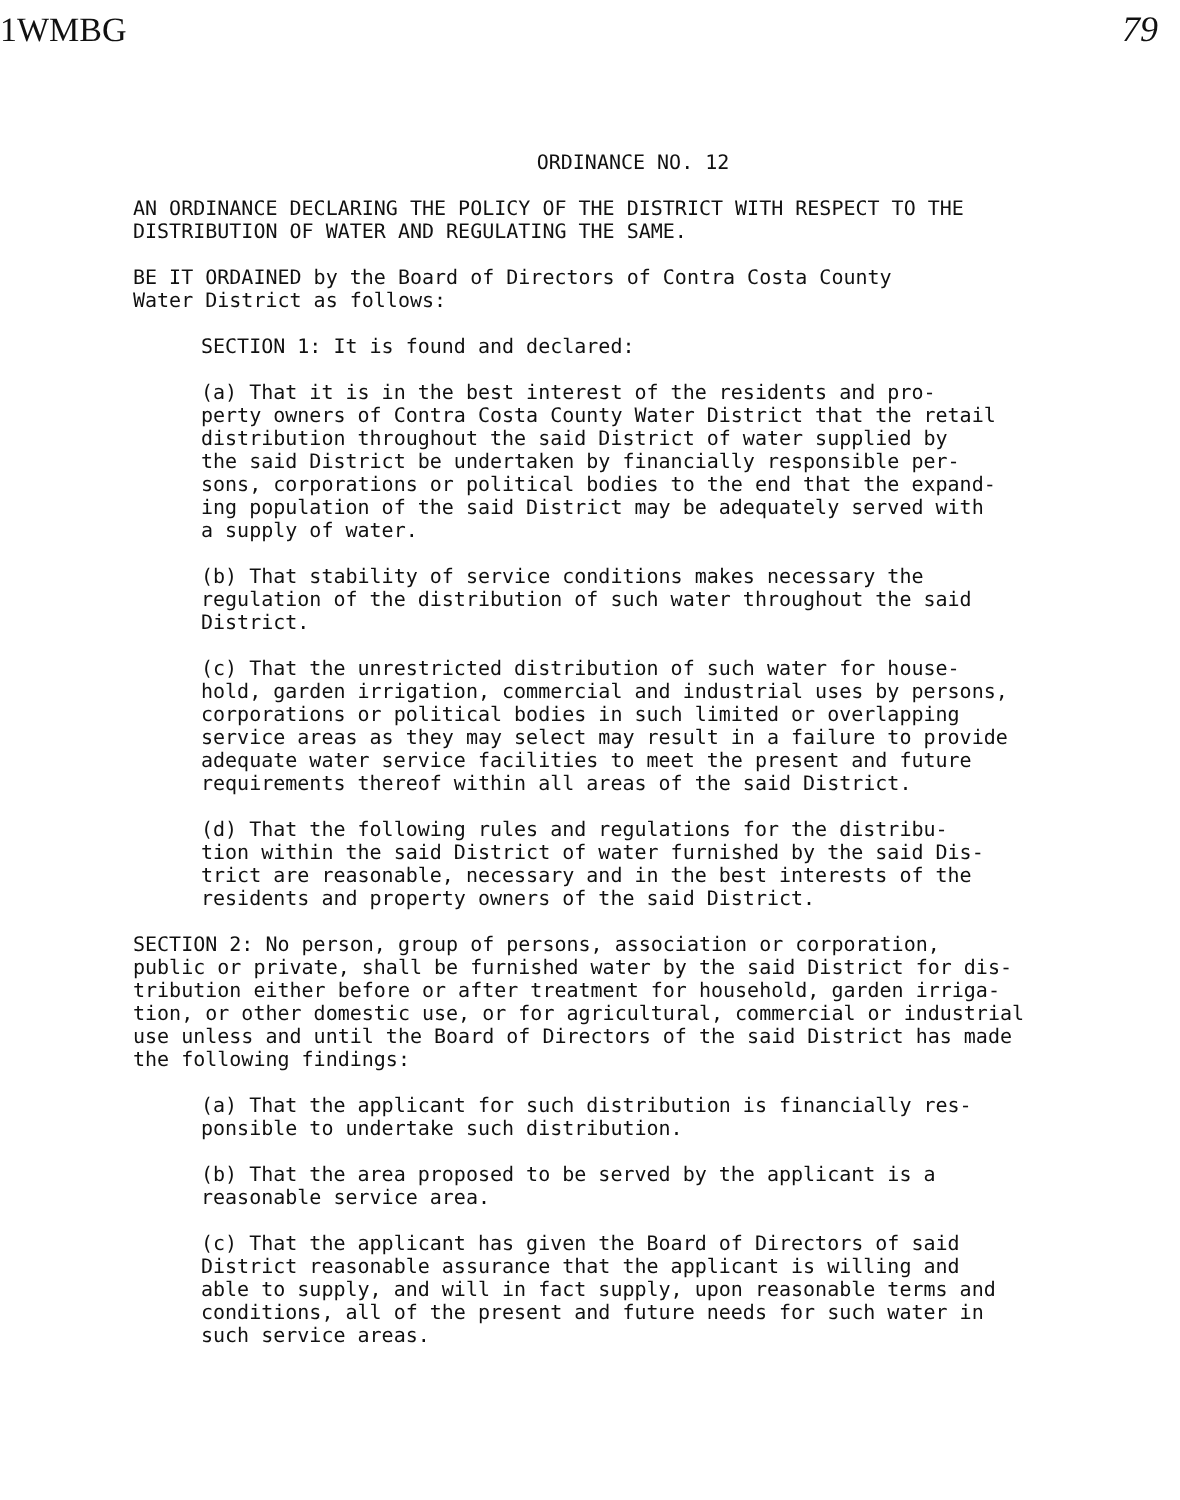1WMBG 79
ORDINANCE NO. 12
AN ORDINANCE DECLARING THE POLICY OF THE DISTRICT WITH RESPECT TO THE DISTRIBUTION OF WATER AND REGULATING THE SAME.
BE IT ORDAINED by the Board of Directors of Contra Costa County Water District as follows:
SECTION 1: It is found and declared:
(a) That it is in the best interest of the residents and pro- perty owners of Contra Costa County Water District that the retail distribution throughout the said District of water supplied by the said District be undertaken by financially responsible per- sons, corporations or political bodies to the end that the expand- ing population of the said District may be adequately served with a supply of water.
(b) That stability of service conditions makes necessary the regulation of the distribution of such water throughout the said District.
(c) That the unrestricted distribution of such water for house- hold, garden irrigation, commercial and industrial uses by persons, corporations or political bodies in such limited or overlapping service areas as they may select may result in a failure to provide adequate water service facilities to meet the present and future requirements thereof within all areas of the said District.
(d) That the following rules and regulations for the distribu- tion within the said District of water furnished by the said Dis- trict are reasonable, necessary and in the best interests of the residents and property owners of the said District.
SECTION 2: No person, group of persons, association or corporation, public or private, shall be furnished water by the said District for dis- tribution either before or after treatment for household, garden irriga- tion, or other domestic use, or for agricultural, commercial or industrial use unless and until the Board of Directors of the said District has made the following findings:
(a) That the applicant for such distribution is financially res- ponsible to undertake such distribution.
(b) That the area proposed to be served by the applicant is a reasonable service area.
(c) That the applicant has given the Board of Directors of said District reasonable assurance that the applicant is willing and able to supply, and will in fact supply, upon reasonable terms and conditions, all of the present and future needs for such water in such service areas.